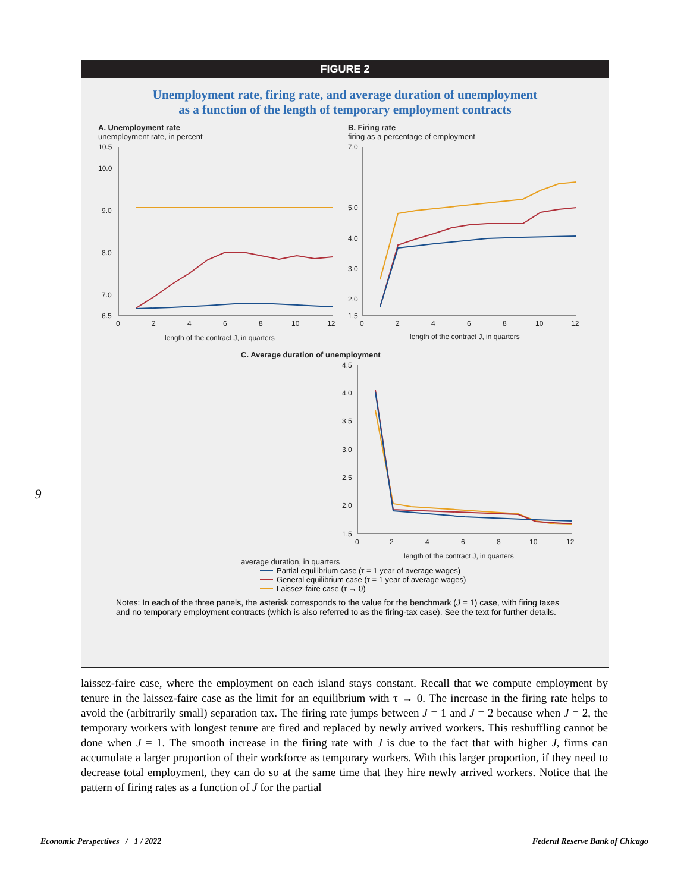FIGURE 2
Unemployment rate, firing rate, and average duration of unemployment
as a function of the length of temporary employment contracts
A. Unemployment rate
unemployment rate, in percent
10.5
10.0
9.0
8.0
7.0
6.5
0
2
4
6
8
10
12
length of the contract J, in quarters
B. Firing rate
firing as a percentage of employment
7.0
5.0
4.0
3.0
2.0
1.5
0
2
4
6
8
10
12
length of the contract J, in quarters
C. Average duration of unemployment
average duration, in quarters
4.5
4.0
3.5
3.0
2.5
2.0
1.5
0
2
4
6
8
10
12
length of the contract J, in quarters
Partial equilibrium case (τ = 1 year of average wages)
General equilibrium case (τ = 1 year of average wages)
Laissez-faire case (τ → 0)
Notes: In each of the three panels, the asterisk corresponds to the value for the benchmark (J = 1) case, with firing taxes and no temporary employment contracts (which is also referred to as the firing-tax case). See the text for further details.
9
laissez-faire case, where the employment on each island stays constant. Recall that we compute employment by tenure in the laissez-faire case as the limit for an equilibrium with τ → 0. The increase in the firing rate helps to avoid the (arbitrarily small) separation tax. The firing rate jumps between J = 1 and J = 2 because when J = 2, the temporary workers with longest tenure are fired and replaced by newly arrived workers. This reshuffling cannot be done when J = 1. The smooth increase in the firing rate with J is due to the fact that with higher J, firms can accumulate a larger proportion of their workforce as temporary workers. With this larger proportion, if they need to decrease total employment, they can do so at the same time that they hire newly arrived workers. Notice that the pattern of firing rates as a function of J for the partial
Economic Perspectives / 1 / 2022
Federal Reserve Bank of Chicago